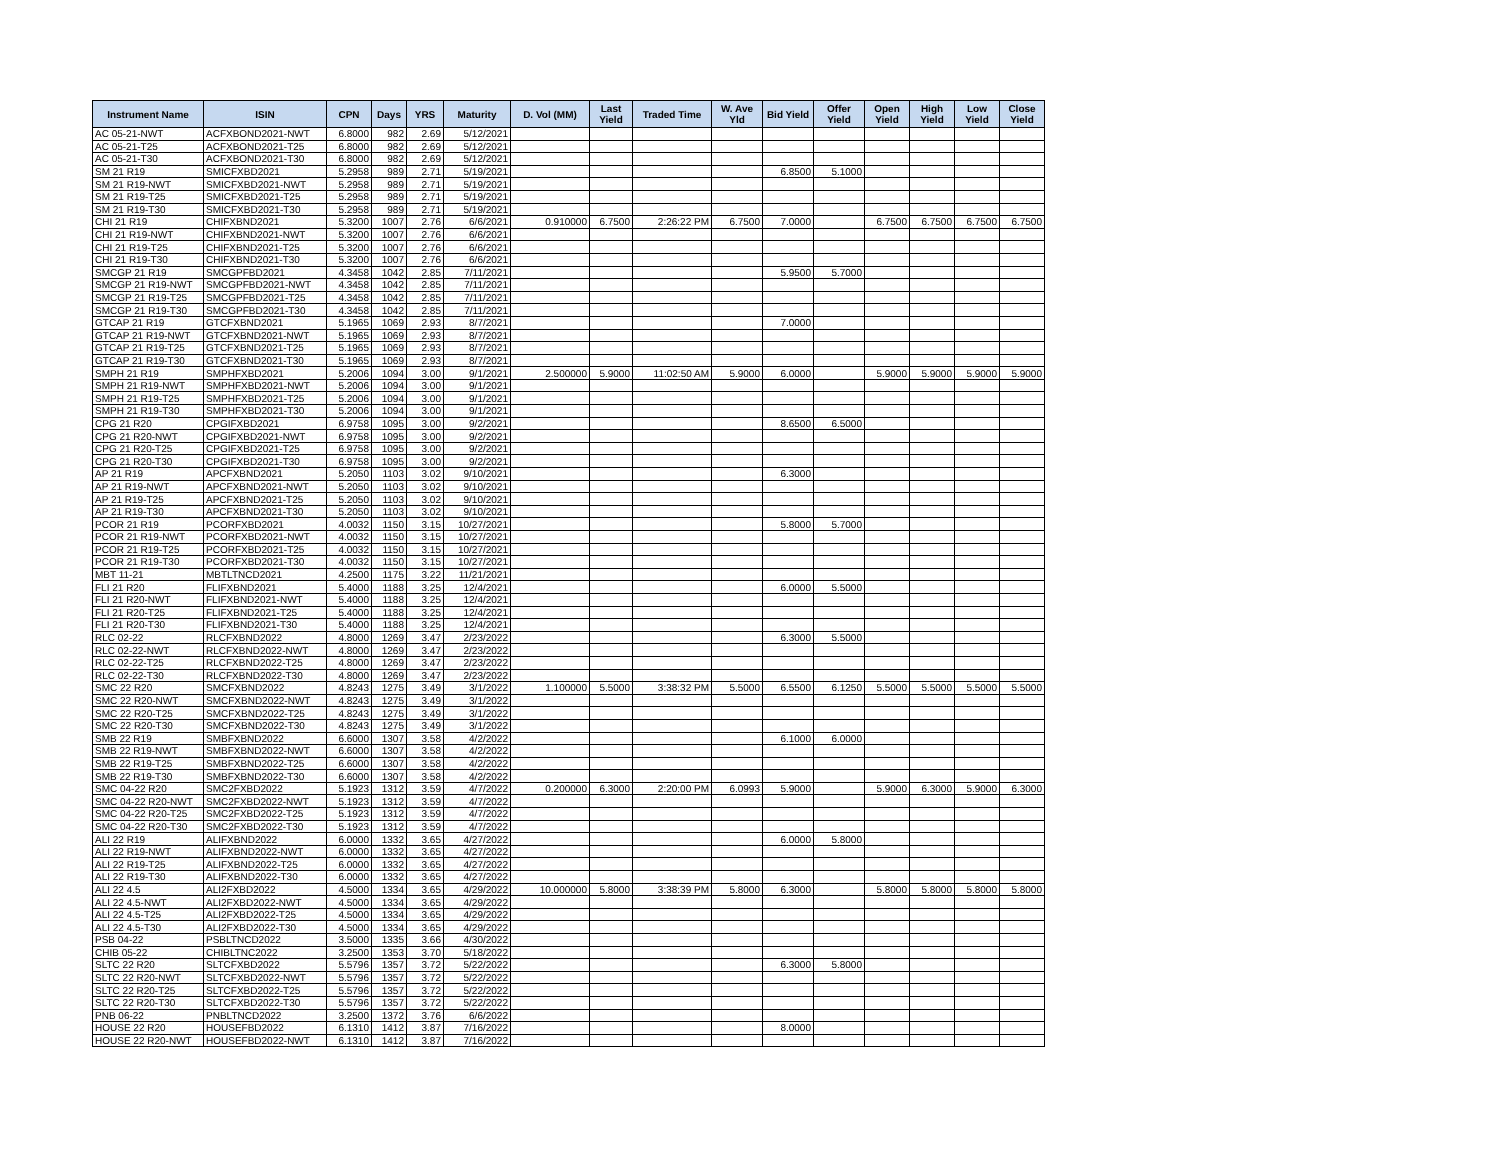| Instrument Name | ISIN | CPN | Days | YRS | Maturity | D. Vol (MM) | Last Yield | Traded Time | W. Ave Yld | Bid Yield | Offer Yield | Open Yield | High Yield | Low Yield | Close Yield |
| --- | --- | --- | --- | --- | --- | --- | --- | --- | --- | --- | --- | --- | --- | --- | --- |
| AC 05-21-NWT | ACFXBOND2021-NWT | 6.8000 | 982 | 2.69 | 5/12/2021 | | | | | | | | | | |
| AC 05-21-T25 | ACFXBOND2021-T25 | 6.8000 | 982 | 2.69 | 5/12/2021 | | | | | | | | | | |
| AC 05-21-T30 | ACFXBOND2021-T30 | 6.8000 | 982 | 2.69 | 5/12/2021 | | | | | | | | | | |
| SM 21 R19 | SMICFXBD2021 | 5.2958 | 989 | 2.71 | 5/19/2021 | | | | | 6.8500 | 5.1000 | | | | |
| SM 21 R19-NWT | SMICFXBD2021-NWT | 5.2958 | 989 | 2.71 | 5/19/2021 | | | | | | | | | | |
| SM 21 R19-T25 | SMICFXBD2021-T25 | 5.2958 | 989 | 2.71 | 5/19/2021 | | | | | | | | | | |
| SM 21 R19-T30 | SMICFXBD2021-T30 | 5.2958 | 989 | 2.71 | 5/19/2021 | | | | | | | | | | |
| CHI 21 R19 | CHIFXBND2021 | 5.3200 | 1007 | 2.76 | 6/6/2021 | 0.910000 | 6.7500 | 2:26:22 PM | 6.7500 | 7.0000 | | 6.7500 | 6.7500 | 6.7500 | 6.7500 |
| CHI 21 R19-NWT | CHIFXBND2021-NWT | 5.3200 | 1007 | 2.76 | 6/6/2021 | | | | | | | | | | |
| CHI 21 R19-T25 | CHIFXBND2021-T25 | 5.3200 | 1007 | 2.76 | 6/6/2021 | | | | | | | | | | |
| CHI 21 R19-T30 | CHIFXBND2021-T30 | 5.3200 | 1007 | 2.76 | 6/6/2021 | | | | | | | | | | |
| SMCGP 21 R19 | SMCGPFBD2021 | 4.3458 | 1042 | 2.85 | 7/11/2021 | | | | | 5.9500 | 5.7000 | | | | |
| SMCGP 21 R19-NWT | SMCGPFBD2021-NWT | 4.3458 | 1042 | 2.85 | 7/11/2021 | | | | | | | | | | |
| SMCGP 21 R19-T25 | SMCGPFBD2021-T25 | 4.3458 | 1042 | 2.85 | 7/11/2021 | | | | | | | | | | |
| SMCGP 21 R19-T30 | SMCGPFBD2021-T30 | 4.3458 | 1042 | 2.85 | 7/11/2021 | | | | | | | | | | |
| GTCAP 21 R19 | GTCFXBND2021 | 5.1965 | 1069 | 2.93 | 8/7/2021 | | | | | 7.0000 | | | | | |
| GTCAP 21 R19-NWT | GTCFXBND2021-NWT | 5.1965 | 1069 | 2.93 | 8/7/2021 | | | | | | | | | | |
| GTCAP 21 R19-T25 | GTCFXBND2021-T25 | 5.1965 | 1069 | 2.93 | 8/7/2021 | | | | | | | | | | |
| GTCAP 21 R19-T30 | GTCFXBND2021-T30 | 5.1965 | 1069 | 2.93 | 8/7/2021 | | | | | | | | | | |
| SMPH 21 R19 | SMPHFXBD2021 | 5.2006 | 1094 | 3.00 | 9/1/2021 | 2.500000 | 5.9000 | 11:02:50 AM | 5.9000 | 6.0000 | | 5.9000 | 5.9000 | 5.9000 | 5.9000 |
| SMPH 21 R19-NWT | SMPHFXBD2021-NWT | 5.2006 | 1094 | 3.00 | 9/1/2021 | | | | | | | | | | |
| SMPH 21 R19-T25 | SMPHFXBD2021-T25 | 5.2006 | 1094 | 3.00 | 9/1/2021 | | | | | | | | | | |
| SMPH 21 R19-T30 | SMPHFXBD2021-T30 | 5.2006 | 1094 | 3.00 | 9/1/2021 | | | | | | | | | | |
| CPG 21 R20 | CPGIFXBD2021 | 6.9758 | 1095 | 3.00 | 9/2/2021 | | | | | 8.6500 | 6.5000 | | | | |
| CPG 21 R20-NWT | CPGIFXBD2021-NWT | 6.9758 | 1095 | 3.00 | 9/2/2021 | | | | | | | | | | |
| CPG 21 R20-T25 | CPGIFXBD2021-T25 | 6.9758 | 1095 | 3.00 | 9/2/2021 | | | | | | | | | | |
| CPG 21 R20-T30 | CPGIFXBD2021-T30 | 6.9758 | 1095 | 3.00 | 9/2/2021 | | | | | | | | | | |
| AP 21 R19 | APCFXBND2021 | 5.2050 | 1103 | 3.02 | 9/10/2021 | | | | | 6.3000 | | | | | |
| AP 21 R19-NWT | APCFXBND2021-NWT | 5.2050 | 1103 | 3.02 | 9/10/2021 | | | | | | | | | | |
| AP 21 R19-T25 | APCFXBND2021-T25 | 5.2050 | 1103 | 3.02 | 9/10/2021 | | | | | | | | | | |
| AP 21 R19-T30 | APCFXBND2021-T30 | 5.2050 | 1103 | 3.02 | 9/10/2021 | | | | | | | | | | |
| PCOR 21 R19 | PCORFXBD2021 | 4.0032 | 1150 | 3.15 | 10/27/2021 | | | | | 5.8000 | 5.7000 | | | | |
| PCOR 21 R19-NWT | PCORFXBD2021-NWT | 4.0032 | 1150 | 3.15 | 10/27/2021 | | | | | | | | | | |
| PCOR 21 R19-T25 | PCORFXBD2021-T25 | 4.0032 | 1150 | 3.15 | 10/27/2021 | | | | | | | | | | |
| PCOR 21 R19-T30 | PCORFXBD2021-T30 | 4.0032 | 1150 | 3.15 | 10/27/2021 | | | | | | | | | | |
| MBT 11-21 | MBTLTNCD2021 | 4.2500 | 1175 | 3.22 | 11/21/2021 | | | | | | | | | | |
| FLI 21 R20 | FLIFXBND2021 | 5.4000 | 1188 | 3.25 | 12/4/2021 | | | | | 6.0000 | 5.5000 | | | | |
| FLI 21 R20-NWT | FLIFXBND2021-NWT | 5.4000 | 1188 | 3.25 | 12/4/2021 | | | | | | | | | | |
| FLI 21 R20-T25 | FLIFXBND2021-T25 | 5.4000 | 1188 | 3.25 | 12/4/2021 | | | | | | | | | | |
| FLI 21 R20-T30 | FLIFXBND2021-T30 | 5.4000 | 1188 | 3.25 | 12/4/2021 | | | | | | | | | | |
| RLC 02-22 | RLCFXBND2022 | 4.8000 | 1269 | 3.47 | 2/23/2022 | | | | | 6.3000 | 5.5000 | | | | |
| RLC 02-22-NWT | RLCFXBND2022-NWT | 4.8000 | 1269 | 3.47 | 2/23/2022 | | | | | | | | | | |
| RLC 02-22-T25 | RLCFXBND2022-T25 | 4.8000 | 1269 | 3.47 | 2/23/2022 | | | | | | | | | | |
| RLC 02-22-T30 | RLCFXBND2022-T30 | 4.8000 | 1269 | 3.47 | 2/23/2022 | | | | | | | | | | |
| SMC 22 R20 | SMCFXBND2022 | 4.8243 | 1275 | 3.49 | 3/1/2022 | 1.100000 | 5.5000 | 3:38:32 PM | 5.5000 | 6.5500 | 6.1250 | 5.5000 | 5.5000 | 5.5000 | 5.5000 |
| SMC 22 R20-NWT | SMCFXBND2022-NWT | 4.8243 | 1275 | 3.49 | 3/1/2022 | | | | | | | | | | |
| SMC 22 R20-T25 | SMCFXBND2022-T25 | 4.8243 | 1275 | 3.49 | 3/1/2022 | | | | | | | | | | |
| SMC 22 R20-T30 | SMCFXBND2022-T30 | 4.8243 | 1275 | 3.49 | 3/1/2022 | | | | | | | | | | |
| SMB 22 R19 | SMBFXBND2022 | 6.6000 | 1307 | 3.58 | 4/2/2022 | | | | | 6.1000 | 6.0000 | | | | |
| SMB 22 R19-NWT | SMBFXBND2022-NWT | 6.6000 | 1307 | 3.58 | 4/2/2022 | | | | | | | | | | |
| SMB 22 R19-T25 | SMBFXBND2022-T25 | 6.6000 | 1307 | 3.58 | 4/2/2022 | | | | | | | | | | |
| SMB 22 R19-T30 | SMBFXBND2022-T30 | 6.6000 | 1307 | 3.58 | 4/2/2022 | | | | | | | | | | |
| SMC 04-22 R20 | SMC2FXBD2022 | 5.1923 | 1312 | 3.59 | 4/7/2022 | 0.200000 | 6.3000 | 2:20:00 PM | 6.0993 | 5.9000 | | 5.9000 | 6.3000 | 5.9000 | 6.3000 |
| SMC 04-22 R20-NWT | SMC2FXBD2022-NWT | 5.1923 | 1312 | 3.59 | 4/7/2022 | | | | | | | | | | |
| SMC 04-22 R20-T25 | SMC2FXBD2022-T25 | 5.1923 | 1312 | 3.59 | 4/7/2022 | | | | | | | | | | |
| SMC 04-22 R20-T30 | SMC2FXBD2022-T30 | 5.1923 | 1312 | 3.59 | 4/7/2022 | | | | | | | | | | |
| ALI 22 R19 | ALIFXBND2022 | 6.0000 | 1332 | 3.65 | 4/27/2022 | | | | | 6.0000 | 5.8000 | | | | |
| ALI 22 R19-NWT | ALIFXBND2022-NWT | 6.0000 | 1332 | 3.65 | 4/27/2022 | | | | | | | | | | |
| ALI 22 R19-T25 | ALIFXBND2022-T25 | 6.0000 | 1332 | 3.65 | 4/27/2022 | | | | | | | | | | |
| ALI 22 R19-T30 | ALIFXBND2022-T30 | 6.0000 | 1332 | 3.65 | 4/27/2022 | | | | | | | | | | |
| ALI 22 4.5 | ALI2FXBD2022 | 4.5000 | 1334 | 3.65 | 4/29/2022 | 10.000000 | 5.8000 | 3:38:39 PM | 5.8000 | 6.3000 | | 5.8000 | 5.8000 | 5.8000 | 5.8000 |
| ALI 22 4.5-NWT | ALI2FXBD2022-NWT | 4.5000 | 1334 | 3.65 | 4/29/2022 | | | | | | | | | | |
| ALI 22 4.5-T25 | ALI2FXBD2022-T25 | 4.5000 | 1334 | 3.65 | 4/29/2022 | | | | | | | | | | |
| ALI 22 4.5-T30 | ALI2FXBD2022-T30 | 4.5000 | 1334 | 3.65 | 4/29/2022 | | | | | | | | | | |
| PSB 04-22 | PSBLTNCD2022 | 3.5000 | 1335 | 3.66 | 4/30/2022 | | | | | | | | | | |
| CHIB 05-22 | CHIBLTNC2022 | 3.2500 | 1353 | 3.70 | 5/18/2022 | | | | | | | | | | |
| SLTC 22 R20 | SLTCFXBD2022 | 5.5796 | 1357 | 3.72 | 5/22/2022 | | | | | 6.3000 | 5.8000 | | | | |
| SLTC 22 R20-NWT | SLTCFXBD2022-NWT | 5.5796 | 1357 | 3.72 | 5/22/2022 | | | | | | | | | | |
| SLTC 22 R20-T25 | SLTCFXBD2022-T25 | 5.5796 | 1357 | 3.72 | 5/22/2022 | | | | | | | | | | |
| SLTC 22 R20-T30 | SLTCFXBD2022-T30 | 5.5796 | 1357 | 3.72 | 5/22/2022 | | | | | | | | | | |
| PNB 06-22 | PNBLTNCD2022 | 3.2500 | 1372 | 3.76 | 6/6/2022 | | | | | | | | | | |
| HOUSE 22 R20 | HOUSEFBD2022 | 6.1310 | 1412 | 3.87 | 7/16/2022 | | | | | 8.0000 | | | | | |
| HOUSE 22 R20-NWT | HOUSEFBD2022-NWT | 6.1310 | 1412 | 3.87 | 7/16/2022 | | | | | | | | | | |